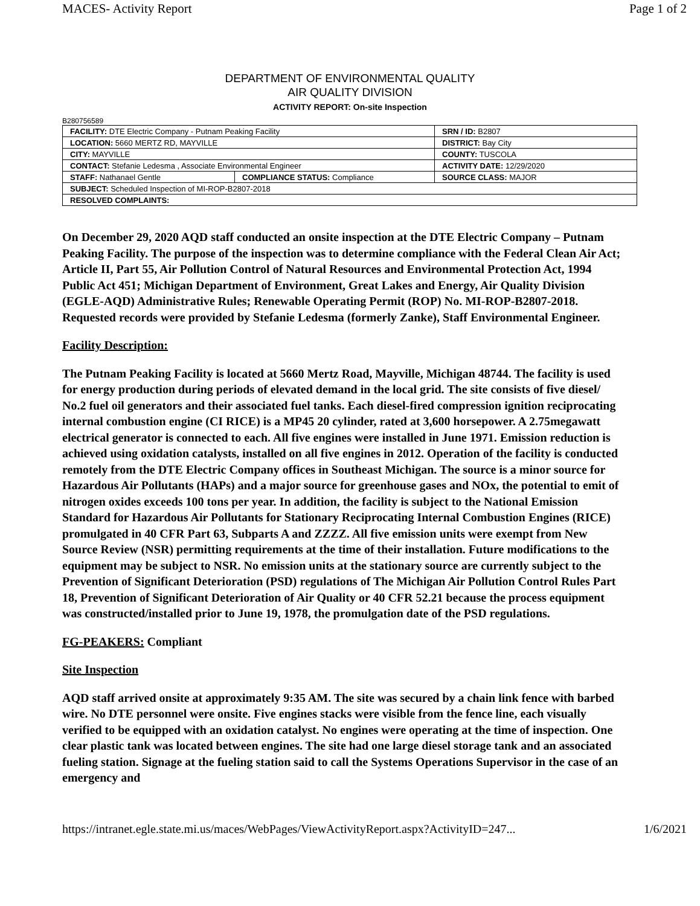MACES- Activity Report Page 1 of 2
DEPARTMENT OF ENVIRONMENTAL QUALITY
AIR QUALITY DIVISION
ACTIVITY REPORT: On-site Inspection
B280756589
| FACILITY: DTE Electric Company - Putnam Peaking Facility | | SRN / ID: B2807 |
| LOCATION: 5660 MERTZ RD, MAYVILLE | | DISTRICT: Bay City |
| CITY: MAYVILLE | | COUNTY: TUSCOLA |
| CONTACT: Stefanie Ledesma , Associate Environmental Engineer | | ACTIVITY DATE: 12/29/2020 |
| STAFF: Nathanael Gentle | COMPLIANCE STATUS: Compliance | SOURCE CLASS: MAJOR |
| SUBJECT: Scheduled Inspection of MI-ROP-B2807-2018 | | |
| RESOLVED COMPLAINTS: | | |
On December 29, 2020 AQD staff conducted an onsite inspection at the DTE Electric Company – Putnam Peaking Facility. The purpose of the inspection was to determine compliance with the Federal Clean Air Act; Article II, Part 55, Air Pollution Control of Natural Resources and Environmental Protection Act, 1994 Public Act 451; Michigan Department of Environment, Great Lakes and Energy, Air Quality Division (EGLE-AQD) Administrative Rules; Renewable Operating Permit (ROP) No. MI-ROP-B2807-2018. Requested records were provided by Stefanie Ledesma (formerly Zanke), Staff Environmental Engineer.
Facility Description:
The Putnam Peaking Facility is located at 5660 Mertz Road, Mayville, Michigan 48744. The facility is used for energy production during periods of elevated demand in the local grid. The site consists of five diesel/ No.2 fuel oil generators and their associated fuel tanks. Each diesel-fired compression ignition reciprocating internal combustion engine (CI RICE) is a MP45 20 cylinder, rated at 3,600 horsepower. A 2.75megawatt electrical generator is connected to each. All five engines were installed in June 1971. Emission reduction is achieved using oxidation catalysts, installed on all five engines in 2012. Operation of the facility is conducted remotely from the DTE Electric Company offices in Southeast Michigan. The source is a minor source for Hazardous Air Pollutants (HAPs) and a major source for greenhouse gases and NOx, the potential to emit of nitrogen oxides exceeds 100 tons per year. In addition, the facility is subject to the National Emission Standard for Hazardous Air Pollutants for Stationary Reciprocating Internal Combustion Engines (RICE) promulgated in 40 CFR Part 63, Subparts A and ZZZZ. All five emission units were exempt from New Source Review (NSR) permitting requirements at the time of their installation. Future modifications to the equipment may be subject to NSR. No emission units at the stationary source are currently subject to the Prevention of Significant Deterioration (PSD) regulations of The Michigan Air Pollution Control Rules Part 18, Prevention of Significant Deterioration of Air Quality or 40 CFR 52.21 because the process equipment was constructed/installed prior to June 19, 1978, the promulgation date of the PSD regulations.
FG-PEAKERS: Compliant
Site Inspection
AQD staff arrived onsite at approximately 9:35 AM. The site was secured by a chain link fence with barbed wire. No DTE personnel were onsite. Five engines stacks were visible from the fence line, each visually verified to be equipped with an oxidation catalyst. No engines were operating at the time of inspection. One clear plastic tank was located between engines. The site had one large diesel storage tank and an associated fueling station. Signage at the fueling station said to call the Systems Operations Supervisor in the case of an emergency and
https://intranet.egle.state.mi.us/maces/WebPages/ViewActivityReport.aspx?ActivityID=247... 1/6/2021